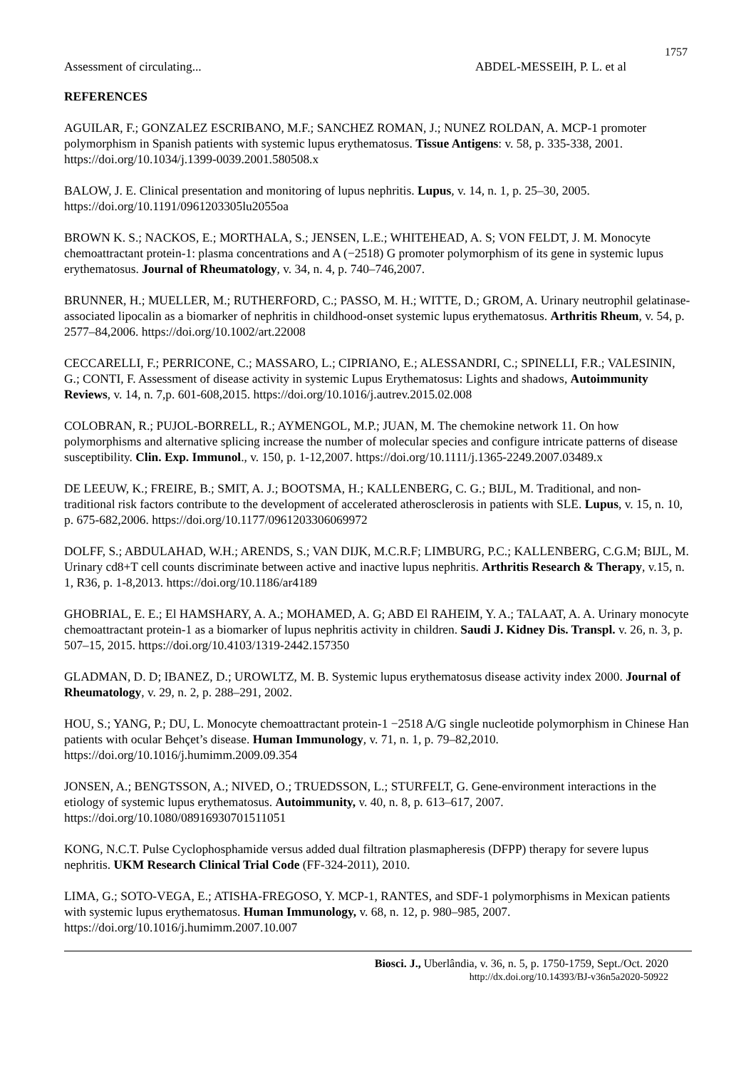1757
Assessment of circulating... ABDEL-MESSEIH, P. L. et al
REFERENCES
AGUILAR, F.; GONZALEZ ESCRIBANO, M.F.; SANCHEZ ROMAN, J.; NUNEZ ROLDAN, A. MCP-1 promoter polymorphism in Spanish patients with systemic lupus erythematosus. Tissue Antigens: v. 58, p. 335-338, 2001. https://doi.org/10.1034/j.1399-0039.2001.580508.x
BALOW, J. E. Clinical presentation and monitoring of lupus nephritis. Lupus, v. 14, n. 1, p. 25–30, 2005. https://doi.org/10.1191/0961203305lu2055oa
BROWN K. S.; NACKOS, E.; MORTHALA, S.; JENSEN, L.E.; WHITEHEAD, A. S; VON FELDT, J. M. Monocyte chemoattractant protein-1: plasma concentrations and A (−2518) G promoter polymorphism of its gene in systemic lupus erythematosus. Journal of Rheumatology, v. 34, n. 4, p. 740–746,2007.
BRUNNER, H.; MUELLER, M.; RUTHERFORD, C.; PASSO, M. H.; WITTE, D.; GROM, A. Urinary neutrophil gelatinase-associated lipocalin as a biomarker of nephritis in childhood-onset systemic lupus erythematosus. Arthritis Rheum, v. 54, p. 2577–84,2006. https://doi.org/10.1002/art.22008
CECCARELLI, F.; PERRICONE, C.; MASSARO, L.; CIPRIANO, E.; ALESSANDRI, C.; SPINELLI, F.R.; VALESININ, G.; CONTI, F. Assessment of disease activity in systemic Lupus Erythematosus: Lights and shadows, Autoimmunity Reviews, v. 14, n. 7,p. 601-608,2015. https://doi.org/10.1016/j.autrev.2015.02.008
COLOBRAN, R.; PUJOL-BORRELL, R.; AYMENGOL, M.P.; JUAN, M. The chemokine network 11. On how polymorphisms and alternative splicing increase the number of molecular species and configure intricate patterns of disease susceptibility. Clin. Exp. Immunol., v. 150, p. 1-12,2007. https://doi.org/10.1111/j.1365-2249.2007.03489.x
DE LEEUW, K.; FREIRE, B.; SMIT, A. J.; BOOTSMA, H.; KALLENBERG, C. G.; BIJL, M. Traditional, and non-traditional risk factors contribute to the development of accelerated atherosclerosis in patients with SLE. Lupus, v. 15, n. 10, p. 675-682,2006. https://doi.org/10.1177/0961203306069972
DOLFF, S.; ABDULAHAD, W.H.; ARENDS, S.; VAN DIJK, M.C.R.F; LIMBURG, P.C.; KALLENBERG, C.G.M; BIJL, M. Urinary cd8+T cell counts discriminate between active and inactive lupus nephritis. Arthritis Research & Therapy, v.15, n. 1, R36, p. 1-8,2013. https://doi.org/10.1186/ar4189
GHOBRIAL, E. E.; El HAMSHARY, A. A.; MOHAMED, A. G; ABD El RAHEIM, Y. A.; TALAAT, A. A. Urinary monocyte chemoattractant protein-1 as a biomarker of lupus nephritis activity in children. Saudi J. Kidney Dis. Transpl. v. 26, n. 3, p. 507–15, 2015. https://doi.org/10.4103/1319-2442.157350
GLADMAN, D. D; IBANEZ, D.; UROWLTZ, M. B. Systemic lupus erythematosus disease activity index 2000. Journal of Rheumatology, v. 29, n. 2, p. 288–291, 2002.
HOU, S.; YANG, P.; DU, L. Monocyte chemoattractant protein-1 −2518 A/G single nucleotide polymorphism in Chinese Han patients with ocular Behçet’s disease. Human Immunology, v. 71, n. 1, p. 79–82,2010. https://doi.org/10.1016/j.humimm.2009.09.354
JONSEN, A.; BENGTSSON, A.; NIVED, O.; TRUEDSSON, L.; STURFELT, G. Gene-environment interactions in the etiology of systemic lupus erythematosus. Autoimmunity, v. 40, n. 8, p. 613–617, 2007. https://doi.org/10.1080/08916930701511051
KONG, N.C.T. Pulse Cyclophosphamide versus added dual filtration plasmapheresis (DFPP) therapy for severe lupus nephritis. UKM Research Clinical Trial Code (FF-324-2011), 2010.
LIMA, G.; SOTO-VEGA, E.; ATISHA-FREGOSO, Y. MCP-1, RANTES, and SDF-1 polymorphisms in Mexican patients with systemic lupus erythematosus. Human Immunology, v. 68, n. 12, p. 980–985, 2007. https://doi.org/10.1016/j.humimm.2007.10.007
Biosci. J., Uberlândia, v. 36, n. 5, p. 1750-1759, Sept./Oct. 2020
http://dx.doi.org/10.14393/BJ-v36n5a2020-50922